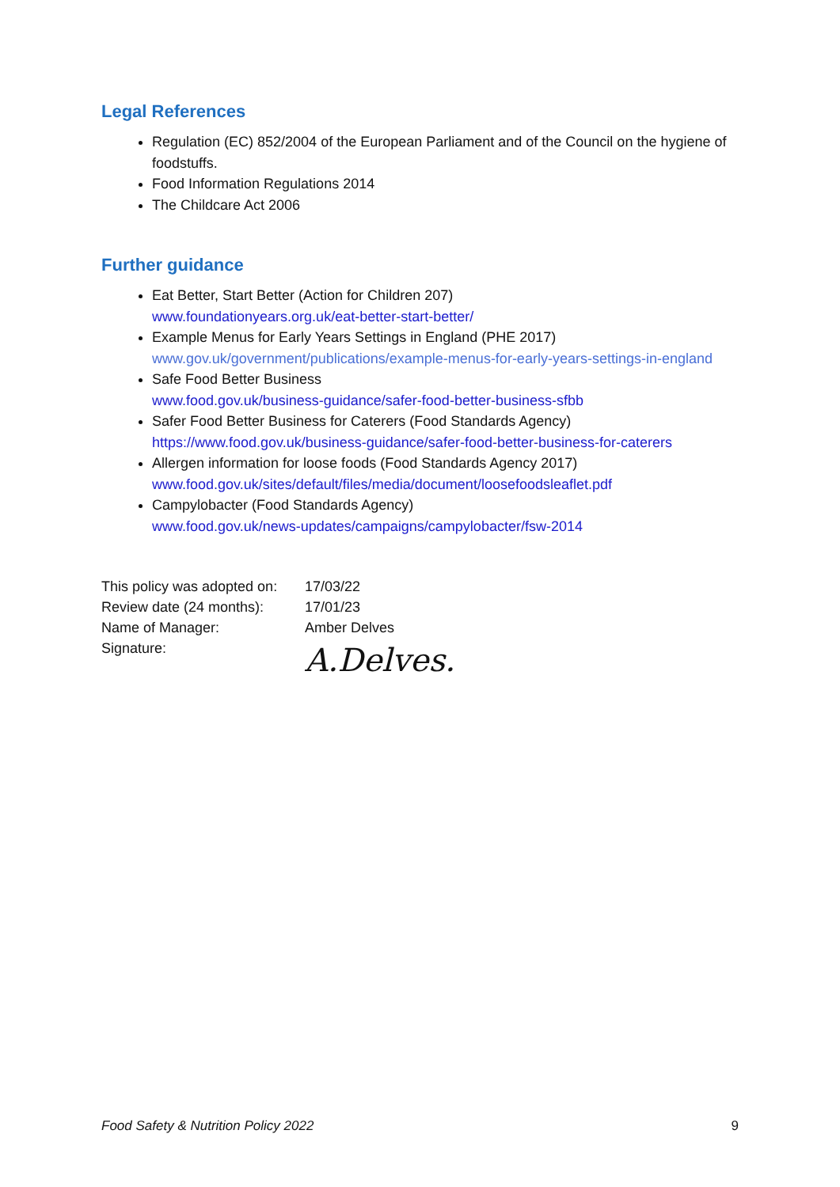Legal References
Regulation (EC) 852/2004 of the European Parliament and of the Council on the hygiene of foodstuffs.
Food Information Regulations 2014
The Childcare Act 2006
Further guidance
Eat Better, Start Better (Action for Children 207)
www.foundationyears.org.uk/eat-better-start-better/
Example Menus for Early Years Settings in England (PHE 2017)
www.gov.uk/government/publications/example-menus-for-early-years-settings-in-england
Safe Food Better Business
www.food.gov.uk/business-guidance/safer-food-better-business-sfbb
Safer Food Better Business for Caterers (Food Standards Agency)
https://www.food.gov.uk/business-guidance/safer-food-better-business-for-caterers
Allergen information for loose foods (Food Standards Agency 2017)
www.food.gov.uk/sites/default/files/media/document/loosefoodsleaflet.pdf
Campylobacter (Food Standards Agency)
www.food.gov.uk/news-updates/campaigns/campylobacter/fsw-2014
| This policy was adopted on: | 17/03/22 |
| Review date (24 months): | 17/01/23 |
| Name of Manager: | Amber Delves |
| Signature: | A.Delves. |
Food Safety & Nutrition Policy 2022 9